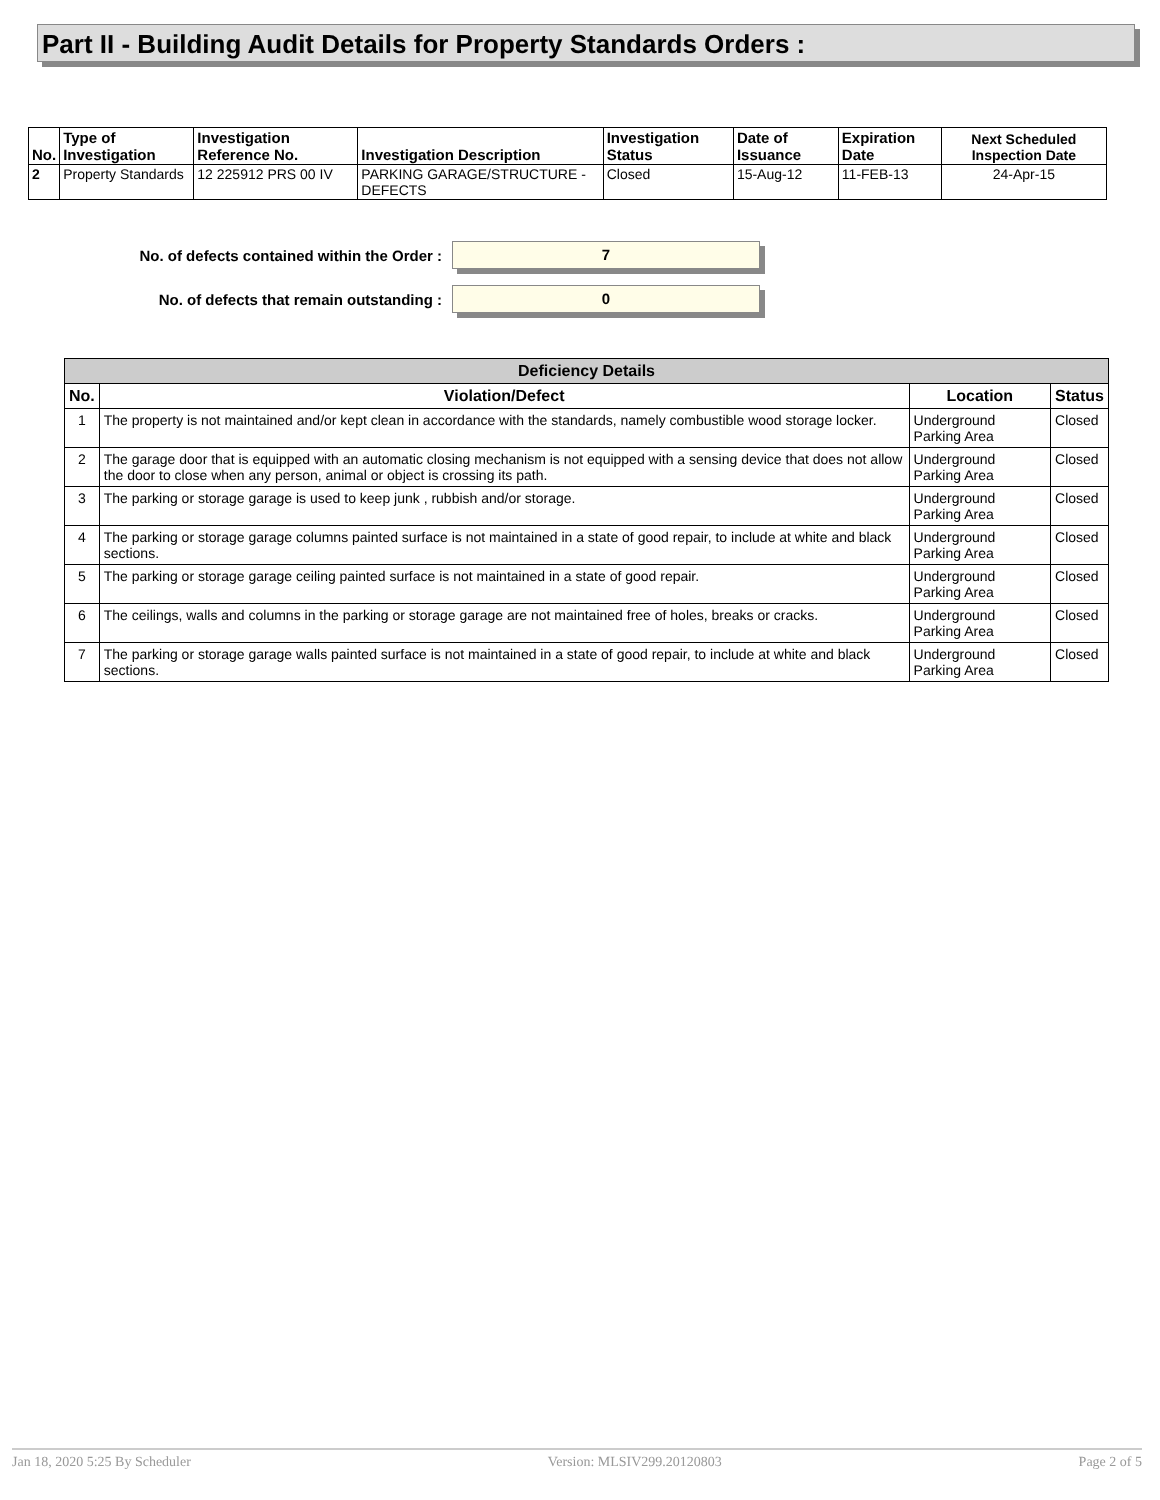Part II - Building Audit Details for Property Standards Orders :
| No. | Type of Investigation | Investigation Reference No. | Investigation Description | Investigation Status | Date of Issuance | Expiration Date | Next Scheduled Inspection Date |
| --- | --- | --- | --- | --- | --- | --- | --- |
| 2 | Property Standards | 12 225912 PRS 00 IV | PARKING GARAGE/STRUCTURE - DEFECTS | Closed | 15-Aug-12 | 11-FEB-13 | 24-Apr-15 |
No. of defects contained within the Order : 7
No. of defects that remain outstanding : 0
| Deficiency Details | | | |
| --- | --- | --- | --- |
| No. | Violation/Defect | Location | Status |
| 1 | The property is not maintained and/or kept clean in accordance with the standards, namely combustible wood storage locker. | Underground Parking Area | Closed |
| 2 | The garage door that is equipped with an automatic closing mechanism is not equipped with a sensing device that does not allow the door to close when any person, animal or object is crossing its path. | Underground Parking Area | Closed |
| 3 | The parking or storage garage is used to keep junk , rubbish and/or storage. | Underground Parking Area | Closed |
| 4 | The parking or storage garage columns painted surface is not maintained in a state of good repair, to include at white and black sections. | Underground Parking Area | Closed |
| 5 | The parking or storage garage ceiling painted surface is not maintained in a state of good repair. | Underground Parking Area | Closed |
| 6 | The ceilings, walls and columns in the parking or storage garage are not maintained free of holes, breaks or cracks. | Underground Parking Area | Closed |
| 7 | The parking or storage garage walls painted surface is not maintained in a state of good repair, to include at white and black sections. | Underground Parking Area | Closed |
Jan 18, 2020 5:25 By Scheduler Version: MLSIV299.20120803 Page 2 of 5